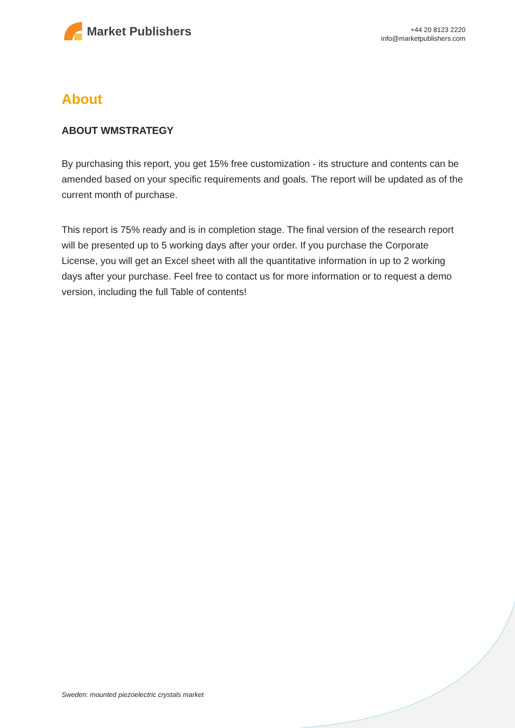Market Publishers
+44 20 8123 2220
info@marketpublishers.com
About
ABOUT WMSTRATEGY
By purchasing this report, you get 15% free customization - its structure and contents can be amended based on your specific requirements and goals. The report will be updated as of the current month of purchase.
This report is 75% ready and is in completion stage. The final version of the research report will be presented up to 5 working days after your order. If you purchase the Corporate License, you will get an Excel sheet with all the quantitative information in up to 2 working days after your purchase. Feel free to contact us for more information or to request a demo version, including the full Table of contents!
Sweden: mounted piezoelectric crystals market